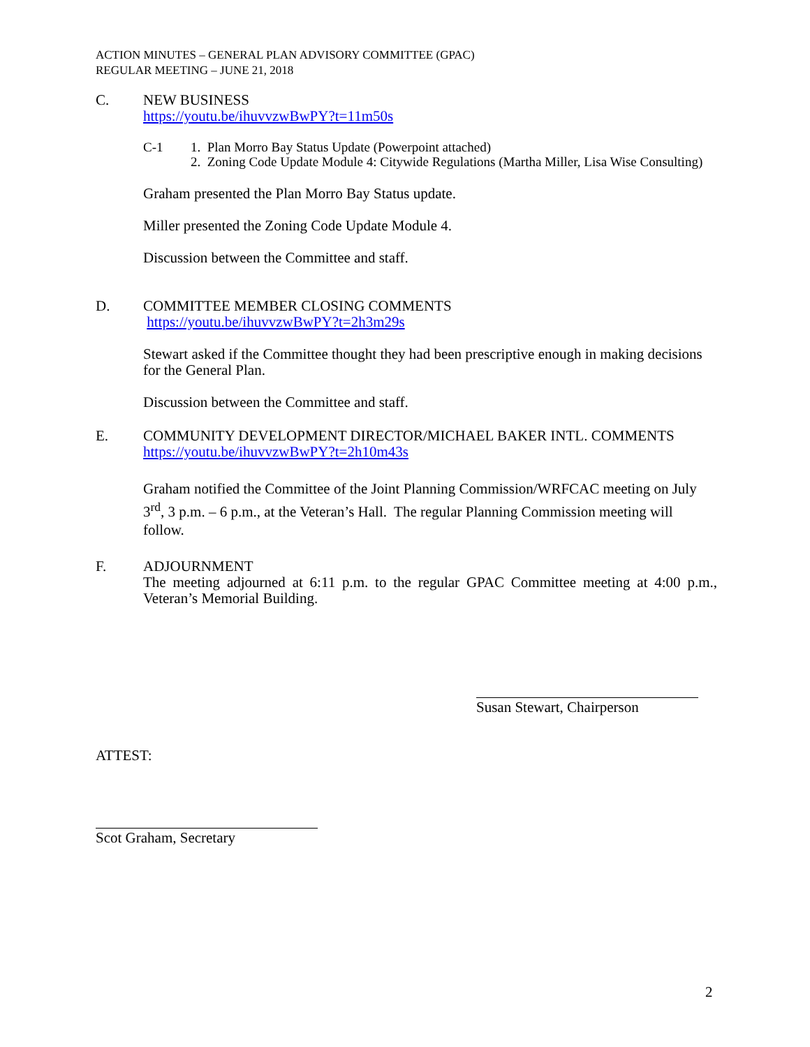ACTION MINUTES – GENERAL PLAN ADVISORY COMMITTEE (GPAC)
REGULAR MEETING – JUNE 21, 2018
C. NEW BUSINESS
https://youtu.be/ihuvvzwBwPY?t=11m50s
C-1 1. Plan Morro Bay Status Update (Powerpoint attached)
2. Zoning Code Update Module 4: Citywide Regulations (Martha Miller, Lisa Wise Consulting)
Graham presented the Plan Morro Bay Status update.
Miller presented the Zoning Code Update Module 4.
Discussion between the Committee and staff.
D. COMMITTEE MEMBER CLOSING COMMENTS
https://youtu.be/ihuvvzwBwPY?t=2h3m29s
Stewart asked if the Committee thought they had been prescriptive enough in making decisions for the General Plan.
Discussion between the Committee and staff.
E. COMMUNITY DEVELOPMENT DIRECTOR/MICHAEL BAKER INTL. COMMENTS
https://youtu.be/ihuvvzwBwPY?t=2h10m43s
Graham notified the Committee of the Joint Planning Commission/WRFCAC meeting on July 3<sup>rd</sup>, 3 p.m. – 6 p.m., at the Veteran’s Hall. The regular Planning Commission meeting will follow.
F. ADJOURNMENT
The meeting adjourned at 6:11 p.m. to the regular GPAC Committee meeting at 4:00 p.m., Veteran’s Memorial Building.
Susan Stewart, Chairperson
ATTEST:
Scot Graham, Secretary
2